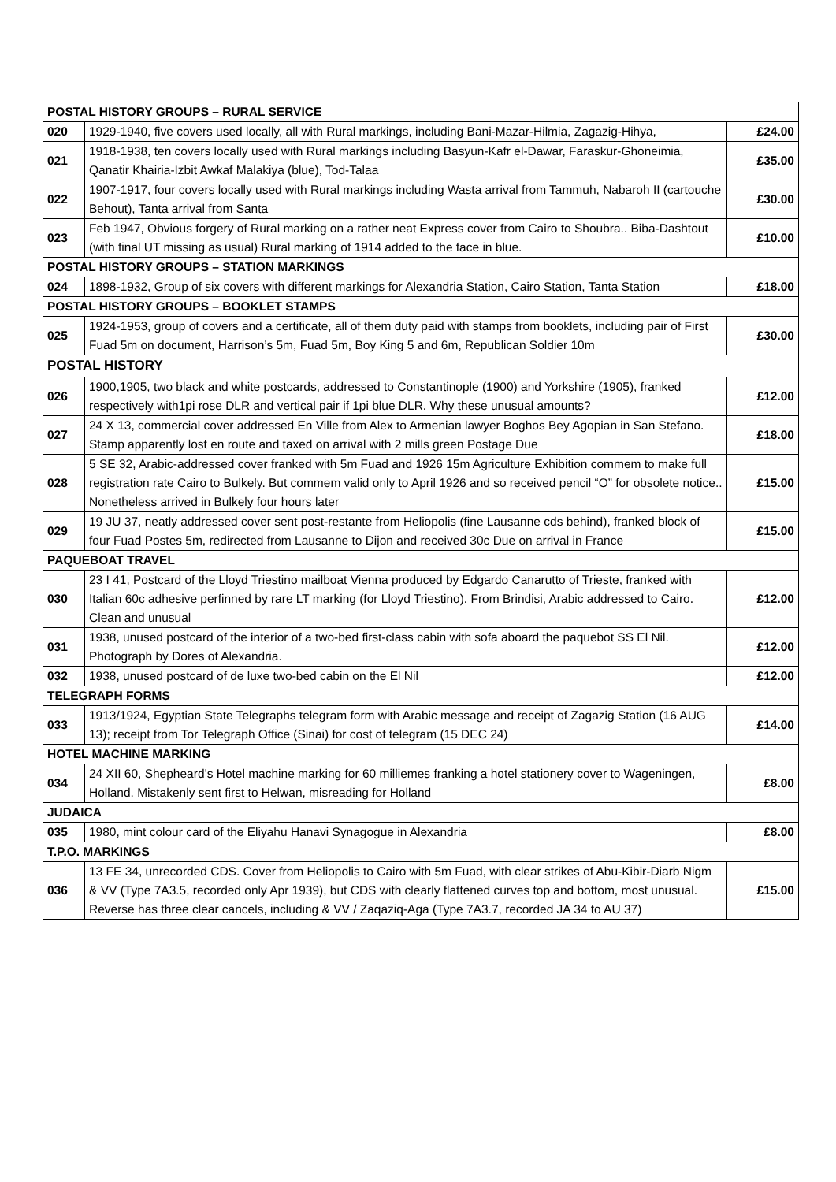| POSTAL HISTORY GROUPS – RURAL SERVICE | | |
| 020 | 1929-1940, five covers used locally, all with Rural markings, including Bani-Mazar-Hilmia, Zagazig-Hihya, | £24.00 |
| 021 | 1918-1938, ten covers locally used with Rural markings including Basyun-Kafr el-Dawar, Faraskur-Ghoneimia, Qanatir Khairia-Izbit Awkaf Malakiya (blue), Tod-Talaa | £35.00 |
| 022 | 1907-1917, four covers locally used with Rural markings including Wasta arrival from Tammuh, Nabaroh II (cartouche Behout), Tanta arrival from Santa | £30.00 |
| 023 | Feb 1947, Obvious forgery of Rural marking on a rather neat Express cover from Cairo to Shoubra.. Biba-Dashtout (with final UT missing as usual) Rural marking of 1914 added to the face in blue. | £10.00 |
| POSTAL HISTORY GROUPS – STATION MARKINGS | | |
| 024 | 1898-1932, Group of six covers with different markings for Alexandria Station, Cairo Station, Tanta Station | £18.00 |
| POSTAL HISTORY GROUPS – BOOKLET STAMPS | | |
| 025 | 1924-1953, group of covers and a certificate, all of them duty paid with stamps from booklets, including pair of First Fuad 5m on document, Harrison’s 5m, Fuad 5m, Boy King 5 and 6m, Republican Soldier 10m | £30.00 |
| POSTAL HISTORY | | |
| 026 | 1900,1905, two black and white postcards, addressed to Constantinople (1900) and Yorkshire (1905), franked respectively with1pi rose DLR and vertical pair if 1pi blue DLR. Why these unusual amounts? | £12.00 |
| 027 | 24 X 13, commercial cover addressed En Ville from Alex to Armenian lawyer Boghos Bey Agopian in San Stefano. Stamp apparently lost en route and taxed on arrival with 2 mills green Postage Due | £18.00 |
| 028 | 5 SE 32, Arabic-addressed cover franked with 5m Fuad and 1926 15m Agriculture Exhibition commem to make full registration rate Cairo to Bulkely. But commem valid only to April 1926 and so received pencil “O” for obsolete notice.. Nonetheless arrived in Bulkely four hours later | £15.00 |
| 029 | 19 JU 37, neatly addressed cover sent post-restante from Heliopolis (fine Lausanne cds behind), franked block of four Fuad Postes 5m, redirected from Lausanne to Dijon and received 30c Due on arrival in France | £15.00 |
| PAQUEBOAT TRAVEL | | |
| 030 | 23 I 41, Postcard of the Lloyd Triestino mailboat Vienna produced by Edgardo Canarutto of Trieste, franked with Italian 60c adhesive perfinned by rare LT marking (for Lloyd Triestino). From Brindisi, Arabic addressed to Cairo. Clean and unusual | £12.00 |
| 031 | 1938, unused postcard of the interior of a two-bed first-class cabin with sofa aboard the paquebot SS El Nil. Photograph by Dores of Alexandria. | £12.00 |
| 032 | 1938, unused postcard of de luxe two-bed cabin on the El Nil | £12.00 |
| TELEGRAPH FORMS | | |
| 033 | 1913/1924, Egyptian State Telegraphs telegram form with Arabic message and receipt of Zagazig Station (16 AUG 13); receipt from Tor Telegraph Office (Sinai) for cost of telegram (15 DEC 24) | £14.00 |
| HOTEL MACHINE MARKING | | |
| 034 | 24 XII 60, Shepheard’s Hotel machine marking for 60 milliemes franking a hotel stationery cover to Wageningen, Holland. Mistakenly sent first to Helwan, misreading for Holland | £8.00 |
| JUDAICA | | |
| 035 | 1980, mint colour card of the Eliyahu Hanavi Synagogue in Alexandria | £8.00 |
| T.P.O. MARKINGS | | |
| 036 | 13 FE 34, unrecorded CDS. Cover from Heliopolis to Cairo with 5m Fuad, with clear strikes of Abu-Kibir-Diarb Nigm & VV (Type 7A3.5, recorded only Apr 1939), but CDS with clearly flattened curves top and bottom, most unusual. Reverse has three clear cancels, including & VV / Zaqaziq-Aga (Type 7A3.7, recorded JA 34 to AU 37) | £15.00 |